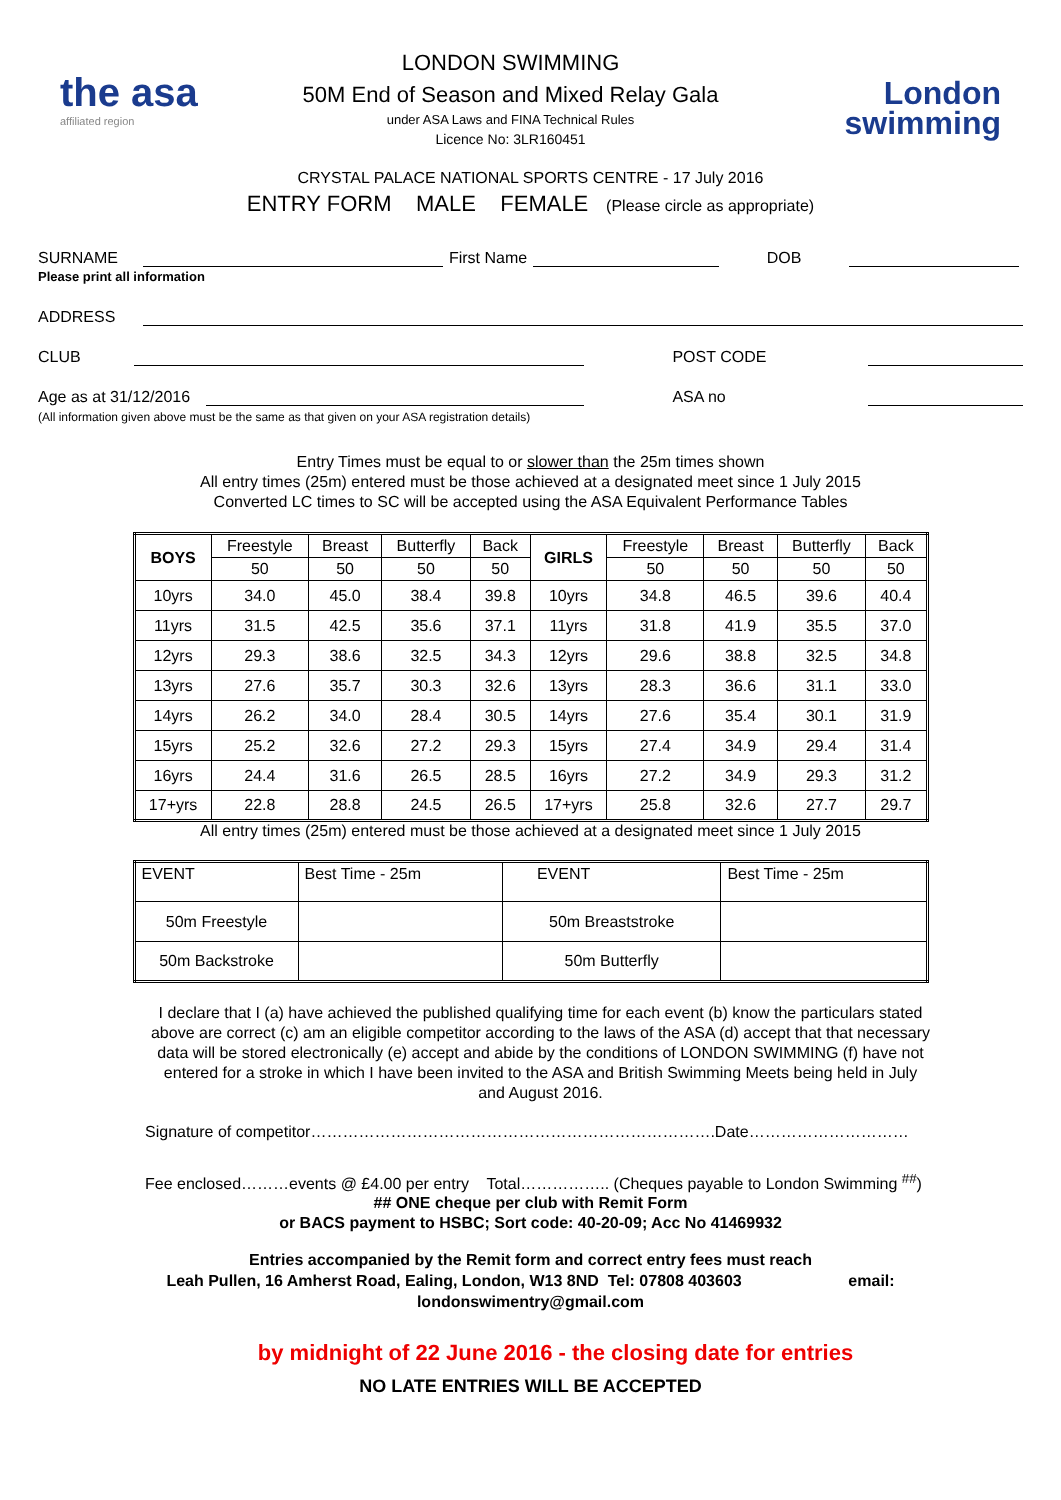the asa
affiliated region
LONDON SWIMMING
50M End of Season and Mixed Relay Gala
under ASA Laws and FINA Technical Rules
Licence No: 3LR160451
London
swimming
CRYSTAL PALACE NATIONAL SPORTS CENTRE - 17 July 2016
ENTRY FORM MALE FEMALE (Please circle as appropriate)
SURNAME First Name DOB
Please print all information
ADDRESS
CLUB POST CODE
Age as at 31/12/2016 ASA no
(All information given above must be the same as that given on your ASA registration details)
Entry Times must be equal to or slower than the 25m times shown
All entry times (25m) entered must be those achieved at a designated meet since 1 July 2015
Converted LC times to SC will be accepted using the ASA Equivalent Performance Tables
| BOYS | Freestyle | Breast | Butterfly | Back | GIRLS | Freestyle | Breast | Butterfly | Back |
| --- | --- | --- | --- | --- | --- | --- | --- | --- | --- |
| | 50 | 50 | 50 | 50 | | 50 | 50 | 50 | 50 |
| 10yrs | 34.0 | 45.0 | 38.4 | 39.8 | 10yrs | 34.8 | 46.5 | 39.6 | 40.4 |
| 11yrs | 31.5 | 42.5 | 35.6 | 37.1 | 11yrs | 31.8 | 41.9 | 35.5 | 37.0 |
| 12yrs | 29.3 | 38.6 | 32.5 | 34.3 | 12yrs | 29.6 | 38.8 | 32.5 | 34.8 |
| 13yrs | 27.6 | 35.7 | 30.3 | 32.6 | 13yrs | 28.3 | 36.6 | 31.1 | 33.0 |
| 14yrs | 26.2 | 34.0 | 28.4 | 30.5 | 14yrs | 27.6 | 35.4 | 30.1 | 31.9 |
| 15yrs | 25.2 | 32.6 | 27.2 | 29.3 | 15yrs | 27.4 | 34.9 | 29.4 | 31.4 |
| 16yrs | 24.4 | 31.6 | 26.5 | 28.5 | 16yrs | 27.2 | 34.9 | 29.3 | 31.2 |
| 17+yrs | 22.8 | 28.8 | 24.5 | 26.5 | 17+yrs | 25.8 | 32.6 | 27.7 | 29.7 |
All entry times (25m) entered must be those achieved at a designated meet since 1 July 2015
| EVENT | Best Time - 25m | EVENT | Best Time - 25m |
| 50m Freestyle | | 50m Breaststroke | |
| 50m Backstroke | | 50m Butterfly | |
I declare that I (a) have achieved the published qualifying time for each event (b) know the particulars stated above are correct (c) am an eligible competitor according to the laws of the ASA (d) accept that that necessary data will be stored electronically (e) accept and abide by the conditions of LONDON SWIMMING (f) have not entered for a stroke in which I have been invited to the ASA and British Swimming Meets being held in July and August 2016.
Signature of competitor………………………………………………………………….Date…………………………
Fee enclosed………events @ £4.00 per entry Total…………….. (Cheques payable to London Swimming <sup>##</sup>)
## ONE cheque per club with Remit Form
or BACS payment to HSBC; Sort code: 40-20-09; Acc No 41469932
Entries accompanied by the Remit form and correct entry fees must reach
Leah Pullen, 16 Amherst Road, Ealing, London, W13 8ND Tel: 07808 403603 email:
londonswimentry@gmail.com
by midnight of 22 June 2016 - the closing date for entries
NO LATE ENTRIES WILL BE ACCEPTED